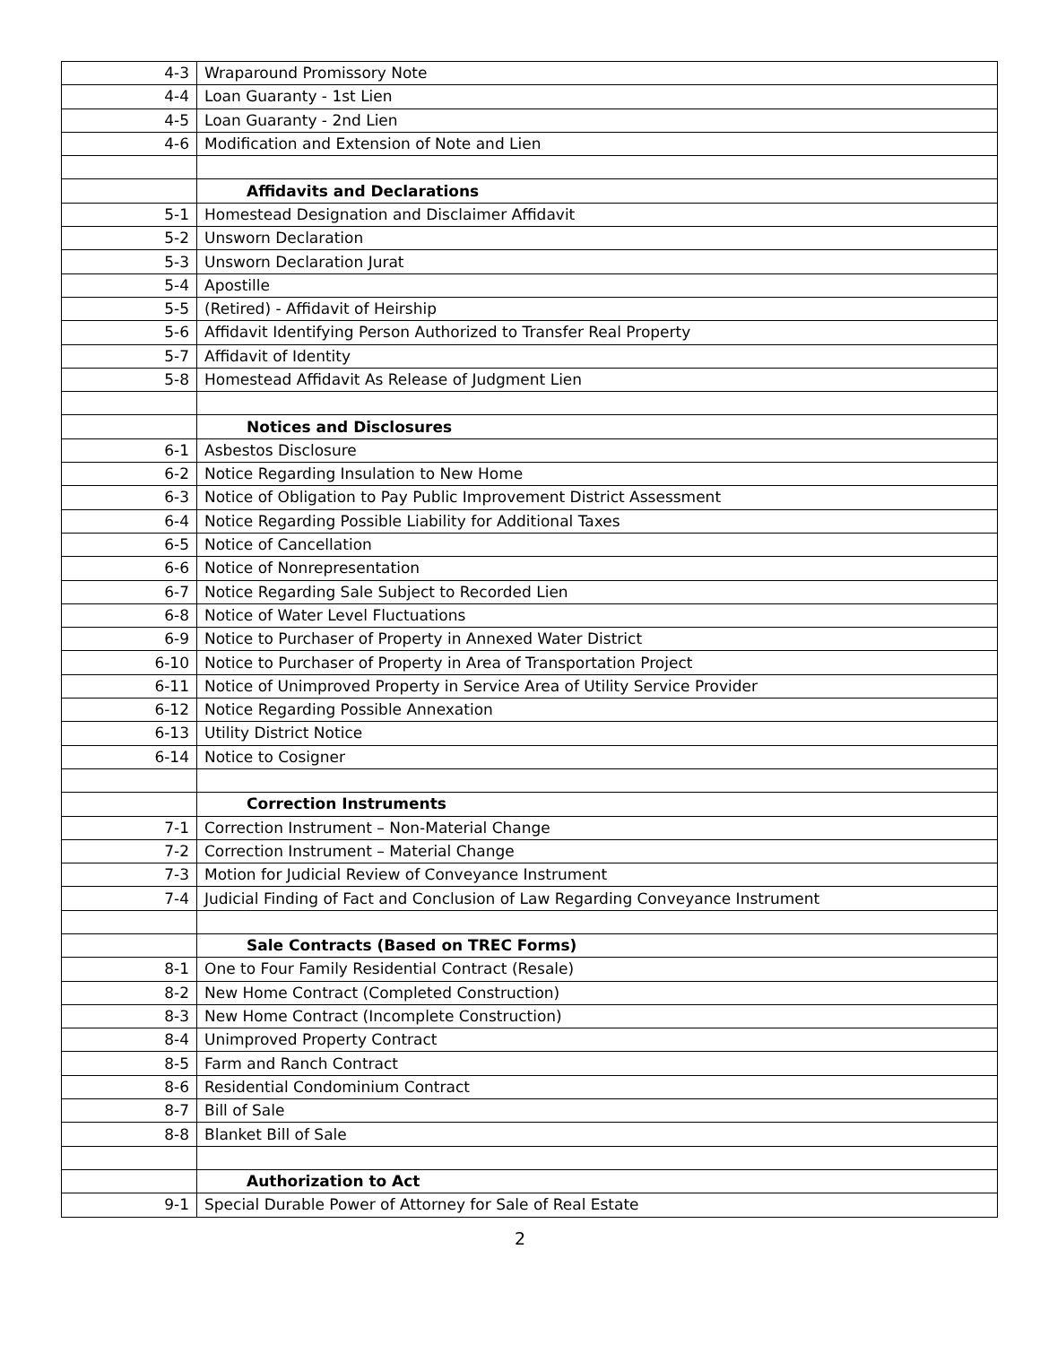| 4-3 | Wraparound Promissory Note |
| 4-4 | Loan Guaranty - 1st Lien |
| 4-5 | Loan Guaranty - 2nd Lien |
| 4-6 | Modification and Extension of Note and Lien |
| | Affidavits and Declarations |
| 5-1 | Homestead Designation and Disclaimer Affidavit |
| 5-2 | Unsworn Declaration |
| 5-3 | Unsworn Declaration Jurat |
| 5-4 | Apostille |
| 5-5 | (Retired) - Affidavit of Heirship |
| 5-6 | Affidavit Identifying Person Authorized to Transfer Real Property |
| 5-7 | Affidavit of Identity |
| 5-8 | Homestead Affidavit As Release of Judgment Lien |
| | Notices and Disclosures |
| 6-1 | Asbestos Disclosure |
| 6-2 | Notice Regarding Insulation to New Home |
| 6-3 | Notice of Obligation to Pay Public Improvement District Assessment |
| 6-4 | Notice Regarding Possible Liability for Additional Taxes |
| 6-5 | Notice of Cancellation |
| 6-6 | Notice of Nonrepresentation |
| 6-7 | Notice Regarding Sale Subject to Recorded Lien |
| 6-8 | Notice of Water Level Fluctuations |
| 6-9 | Notice to Purchaser of Property in Annexed Water District |
| 6-10 | Notice to Purchaser of Property in Area of Transportation Project |
| 6-11 | Notice of Unimproved Property in Service Area of Utility Service Provider |
| 6-12 | Notice Regarding Possible Annexation |
| 6-13 | Utility District Notice |
| 6-14 | Notice to Cosigner |
| | Correction Instruments |
| 7-1 | Correction Instrument – Non-Material Change |
| 7-2 | Correction Instrument – Material Change |
| 7-3 | Motion for Judicial Review of Conveyance Instrument |
| 7-4 | Judicial Finding of Fact and Conclusion of Law Regarding Conveyance Instrument |
| | Sale Contracts (Based on TREC Forms) |
| 8-1 | One to Four Family Residential Contract (Resale) |
| 8-2 | New Home Contract (Completed Construction) |
| 8-3 | New Home Contract (Incomplete Construction) |
| 8-4 | Unimproved Property Contract |
| 8-5 | Farm and Ranch Contract |
| 8-6 | Residential Condominium Contract |
| 8-7 | Bill of Sale |
| 8-8 | Blanket Bill of Sale |
| | Authorization to Act |
| 9-1 | Special Durable Power of Attorney for Sale of Real Estate |
2